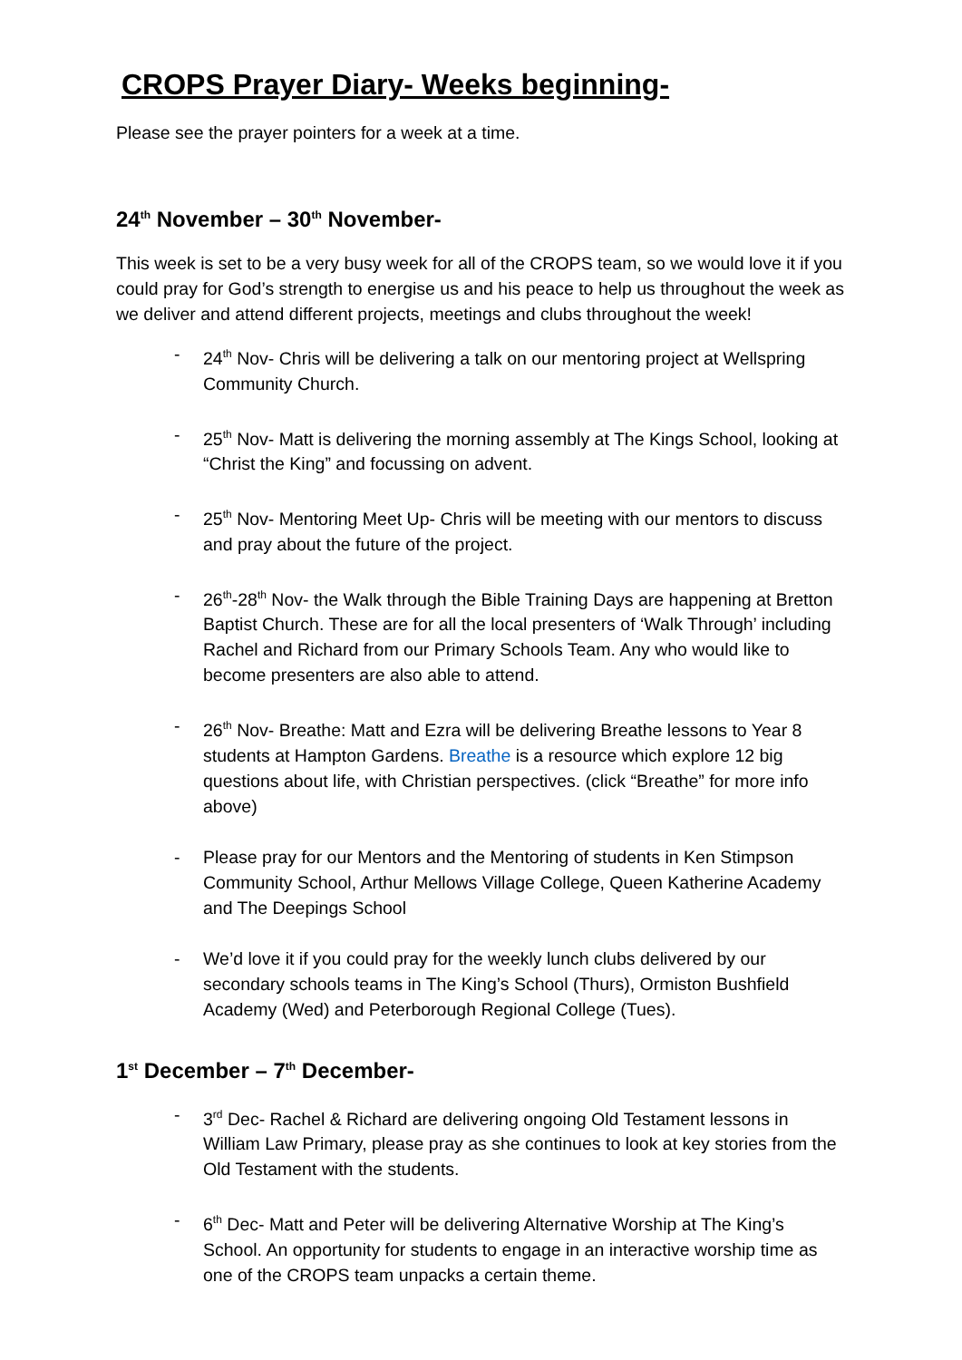CROPS Prayer Diary- Weeks beginning-
Please see the prayer pointers for a week at a time.
24<sup>th</sup> November – 30<sup>th</sup> November-
This week is set to be a very busy week for all of the CROPS team, so we would love it if you could pray for God’s strength to energise us and his peace to help us throughout the week as we deliver and attend different projects, meetings and clubs throughout the week!
- 24<sup>th</sup> Nov- Chris will be delivering a talk on our mentoring project at Wellspring Community Church.
- 25<sup>th</sup> Nov- Matt is delivering the morning assembly at The Kings School, looking at “Christ the King” and focussing on advent.
- 25<sup>th</sup> Nov- Mentoring Meet Up- Chris will be meeting with our mentors to discuss and pray about the future of the project.
- 26<sup>th</sup>-28<sup>th</sup> Nov- the Walk through the Bible Training Days are happening at Bretton Baptist Church. These are for all the local presenters of ‘Walk Through’ including Rachel and Richard from our Primary Schools Team. Any who would like to become presenters are also able to attend.
- 26<sup>th</sup> Nov- Breathe: Matt and Ezra will be delivering Breathe lessons to Year 8 students at Hampton Gardens. Breathe is a resource which explore 12 big questions about life, with Christian perspectives. (click “Breathe” for more info above)
- Please pray for our Mentors and the Mentoring of students in Ken Stimpson Community School, Arthur Mellows Village College, Queen Katherine Academy and The Deepings School
- We’d love it if you could pray for the weekly lunch clubs delivered by our secondary schools teams in The King’s School (Thurs), Ormiston Bushfield Academy (Wed) and Peterborough Regional College (Tues).
1<sup>st</sup> December – 7<sup>th</sup> December-
- 3<sup>rd</sup> Dec- Rachel & Richard are delivering ongoing Old Testament lessons in William Law Primary, please pray as she continues to look at key stories from the Old Testament with the students.
- 6<sup>th</sup> Dec- Matt and Peter will be delivering Alternative Worship at The King’s School. An opportunity for students to engage in an interactive worship time as one of the CROPS team unpacks a certain theme.